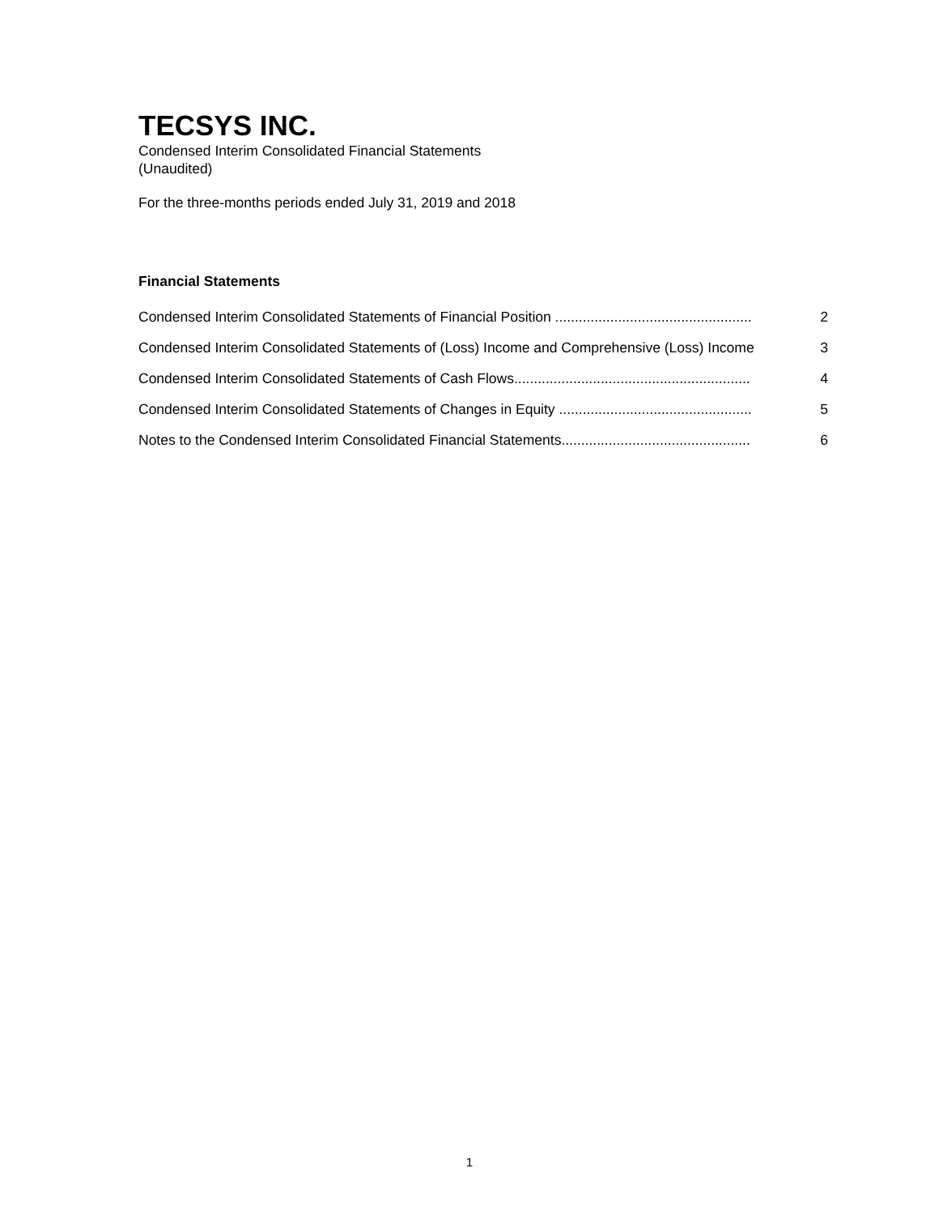TECSYS INC.
Condensed Interim Consolidated Financial Statements
(Unaudited)
For the three-months periods ended July 31, 2019 and 2018
Financial Statements
Condensed Interim Consolidated Statements of Financial Position .................................................. 2
Condensed Interim Consolidated Statements of (Loss) Income and Comprehensive (Loss) Income 3
Condensed Interim Consolidated Statements of Cash Flows............................................................ 4
Condensed Interim Consolidated Statements of Changes in Equity ................................................. 5
Notes to the Condensed Interim Consolidated Financial Statements................................................ 6
1